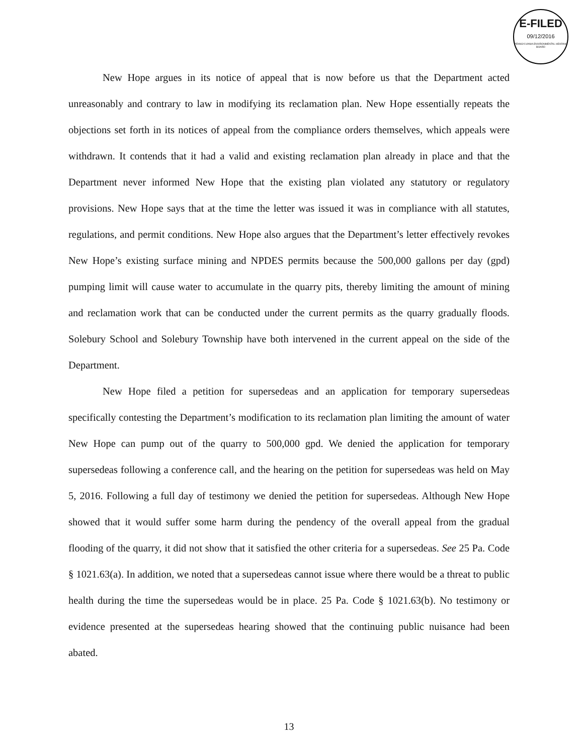E-FILED
09/12/2016
PENNSYLVANIA ENVIRONMENTAL HEARING BOARD
New Hope argues in its notice of appeal that is now before us that the Department acted unreasonably and contrary to law in modifying its reclamation plan. New Hope essentially repeats the objections set forth in its notices of appeal from the compliance orders themselves, which appeals were withdrawn. It contends that it had a valid and existing reclamation plan already in place and that the Department never informed New Hope that the existing plan violated any statutory or regulatory provisions. New Hope says that at the time the letter was issued it was in compliance with all statutes, regulations, and permit conditions. New Hope also argues that the Department’s letter effectively revokes New Hope’s existing surface mining and NPDES permits because the 500,000 gallons per day (gpd) pumping limit will cause water to accumulate in the quarry pits, thereby limiting the amount of mining and reclamation work that can be conducted under the current permits as the quarry gradually floods. Solebury School and Solebury Township have both intervened in the current appeal on the side of the Department.
New Hope filed a petition for supersedeas and an application for temporary supersedeas specifically contesting the Department’s modification to its reclamation plan limiting the amount of water New Hope can pump out of the quarry to 500,000 gpd. We denied the application for temporary supersedeas following a conference call, and the hearing on the petition for supersedeas was held on May 5, 2016. Following a full day of testimony we denied the petition for supersedeas. Although New Hope showed that it would suffer some harm during the pendency of the overall appeal from the gradual flooding of the quarry, it did not show that it satisfied the other criteria for a supersedeas. See 25 Pa. Code § 1021.63(a). In addition, we noted that a supersedeas cannot issue where there would be a threat to public health during the time the supersedeas would be in place. 25 Pa. Code § 1021.63(b). No testimony or evidence presented at the supersedeas hearing showed that the continuing public nuisance had been abated.
13